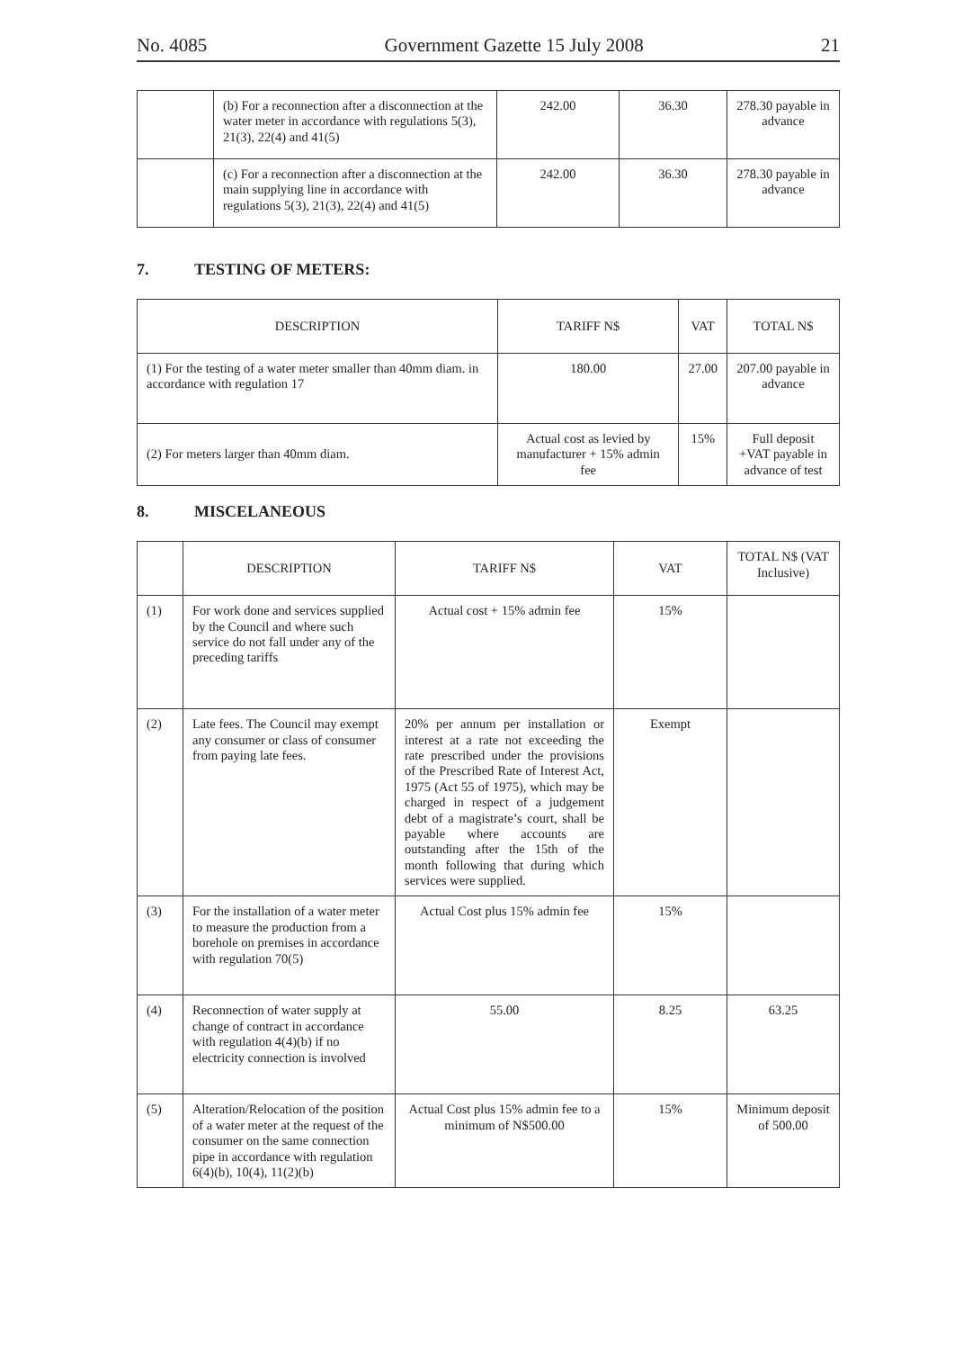No. 4085 Government Gazette 15 July 2008 21
| | (b) For a reconnection after a disconnection at the water meter in accordance with regulations 5(3), 21(3), 22(4) and 41(5) | 242.00 | 36.30 | 278.30 payable in advance |
| | (c) For a reconnection after a disconnection at the main supplying line in accordance with regulations 5(3), 21(3), 22(4) and 41(5) | 242.00 | 36.30 | 278.30 payable in advance |
7. TESTING OF METERS:
| DESCRIPTION | TARIFF N$ | VAT | TOTAL N$ |
| --- | --- | --- | --- |
| (1) For the testing of a water meter smaller than 40mm diam. in accordance with regulation 17 | 180.00 | 27.00 | 207.00 payable in advance |
| (2) For meters larger than 40mm diam. | Actual cost as levied by manufacturer + 15% admin fee | 15% | Full deposit +VAT payable in advance of test |
8. MISCELANEOUS
| | DESCRIPTION | TARIFF N$ | VAT | TOTAL N$ (VAT Inclusive) |
| --- | --- | --- | --- | --- |
| (1) | For work done and services supplied by the Council and where such service do not fall under any of the preceding tariffs | Actual cost + 15% admin fee | 15% | |
| (2) | Late fees. The Council may exempt any consumer or class of consumer from paying late fees. | 20% per annum per installation or interest at a rate not exceeding the rate prescribed under the provisions of the Prescribed Rate of Interest Act, 1975 (Act 55 of 1975), which may be charged in respect of a judgement debt of a magistrate’s court, shall be payable where accounts are outstanding after the 15th of the month following that during which services were supplied. | Exempt | |
| (3) | For the installation of a water meter to measure the production from a borehole on premises in accordance with regulation 70(5) | Actual Cost plus 15% admin fee | 15% | |
| (4) | Reconnection of water supply at change of contract in accordance with regulation 4(4)(b) if no electricity connection is involved | 55.00 | 8.25 | 63.25 |
| (5) | Alteration/Relocation of the position of a water meter at the request of the consumer on the same connection pipe in accordance with regulation 6(4)(b), 10(4), 11(2)(b) | Actual Cost plus 15% admin fee to a minimum of N$500.00 | 15% | Minimum deposit of 500.00 |